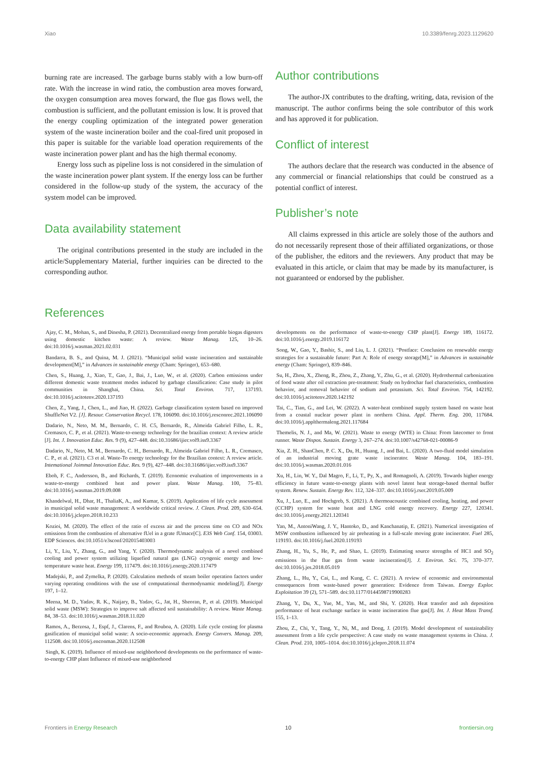Xiao 10.3389/fenrg.2023.1129620
burning rate are increased. The garbage burns stably with a low burn-off rate. With the increase in wind ratio, the combustion area moves forward, the oxygen consumption area moves forward, the flue gas flows well, the combustion is sufficient, and the pollutant emission is low. It is proved that the energy coupling optimization of the integrated power generation system of the waste incineration boiler and the coal-fired unit proposed in this paper is suitable for the variable load operation requirements of the waste incineration power plant and has the high thermal economy.
Energy loss such as pipeline loss is not considered in the simulation of the waste incineration power plant system. If the energy loss can be further considered in the follow-up study of the system, the accuracy of the system model can be improved.
Data availability statement
The original contributions presented in the study are included in the article/Supplementary Material, further inquiries can be directed to the corresponding author.
Author contributions
The author-JX contributes to the drafting, writing, data, revision of the manuscript. The author confirms being the sole contributor of this work and has approved it for publication.
Conflict of interest
The authors declare that the research was conducted in the absence of any commercial or financial relationships that could be construed as a potential conflict of interest.
Publisher’s note
All claims expressed in this article are solely those of the authors and do not necessarily represent those of their affiliated organizations, or those of the publisher, the editors and the reviewers. Any product that may be evaluated in this article, or claim that may be made by its manufacturer, is not guaranteed or endorsed by the publisher.
References
Ajay, C. M., Mohan, S., and Dinesha, P. (2021). Decentralized energy from portable biogas digesters using domestic kitchen waste: A review. Waste Manag. 125, 10–26. doi:10.1016/j.wasman.2021.02.031
Bandarra, B. S., and Quina, M. J. (2021). “Municipal solid waste incineration and sustainable development[M],” in Advances in sustainable energy (Cham: Springer), 653–680.
Chen, S., Huang, J., Xiao, T., Gao, J., Bai, J., Luo, W., et al. (2020). Carbon emissions under different domestic waste treatment modes induced by garbage classification: Case study in pilot communities in Shanghai, China. Sci. Total Environ. 717, 137193. doi:10.1016/j.scitotenv.2020.137193
Chen, Z., Yang, J., Chen, L., and Jiao, H. (2022). Garbage classification system based on improved ShuffleNet V2. [J]. Resour. Conservation Recycl. 178, 106090. doi:10.1016/j.resconrec.2021.106090
Dadario, N., Neto, M. M., Bernardo, C. H. C5, Bernardo, R., Almeida Gabriel Filho, L. R., Cremasco, C. P., et al. (2021). Waste-to-energy technology for the brazilian context: A review article [J]. Int. J. Innovation Educ. Res. 9 (9), 427–448. doi:10.31686/ijier.vol9.iss9.3367
Dadario, N., Neto, M. M., Bernardo, C. H., Bernardo, R., Almeida Gabriel Filho, L. R., Cremasco, C. P., et al. (2021). C3 et al. Waste-To energy technology for the Brazilian context: A review article. Intemational Joimmal Innovation Educ. Res. 9 (9), 427–448. doi:10.31686/ijier.vol9.iss9.3367
Eboh, F. C., Andersson, B., and Richards, T. (2019). Economic evaluation of improvements in a waste-to-energy combined heat and power plant. Waste Manag. 100, 75–83. doi:10.1016/j.wasman.2019.09.008
Khandelwal, H., Dhar, H., ThaliaK, A., and Kumar, S. (2019). Application of life cycle assessment in municipal solid waste management: A worldwide critical review. J. Clean. Prod. 209, 630–654. doi:10.1016/j.jclepro.2018.10.233
Kozioi, M. (2020). The effect of the ratio of excess air and the process time on CO and NOx emissions from the combustion of alternative fUel in a grate fUmace[C]. E3S Web Conf. 154, 03003. EDP Sciences. doi:10.1051/e3sconf/202015403003
Li, Y., Liu, Y., Zhang, G., and Yang, Y. (2020). Thermodynamic analysis of a novel combined cooling and power system utilizing liquefied natural gas (LNG) cryogenic energy and low-temperature waste heat. Energy 199, 117479. doi:10.1016/j.energy.2020.117479
Madejski, P., and Zymelka, P. (2020). Calculation methods of steam boiler operation factors under varying operating conditions with the use of computational thermodynamic modeling[J]. Energy 197, 1–12.
Meena, M. D., Yadav, R. K., Naijary, B., Yadav, G., Jat, H., Sheoran, P., et al. (2019). Municipal solid waste (MSW): Strategies to improve salt affected soil sustainability: A review. Waste Manag. 84, 38–53. doi:10.1016/j.wasman.2018.11.020
Ramos, A., Berzosa, J., Espf, J., Clarens, F., and Rouboa, A. (2020). Life cycle costing for plasma gasification of municipal solid waste: A socio-economic approach. Energy Convers. Manag. 209, 112508. doi:10.1016/j.enconman.2020.112508
Singh, K. (2019). Influence of mixed-use neighborhood developments on the performance of waste-to-energy CHP plant Influence of mixed-use neighborhood
developments on the performance of waste-to-energy CHP plant[J]. Energy 189, 116172. doi:10.1016/j.energy.2019.116172
Song, W., Gao, Y., Bashir, S., and Liu, L. J. (2021). “Postface: Conclusion on renewable energy strategies for a sustainable future: Part A: Role of energy storage[M],” in Advances in sustainable energy (Cham: Springer), 839–846.
Su, H., Zhou, X., Zheng, R., Zhou, Z., Zhang, Y., Zhu, G., et al. (2020). Hydrothermal carbonization of food waste after oil extraction pre-treatment: Study on hydrochar fuel characteristics, combustion behavior, and removal behavior of sodium and potassium. Sci. Total Environ. 754, 142192. doi:10.1016/j.scitotenv.2020.142192
Tai, C., Tian, G., and Lei, W. (2022). A water-heat combined supply system based on waste heat from a coastal nuclear power plant in northern China. Appl. Therm. Eng. 200, 117684. doi:10.1016/j.applthermaleng.2021.117684
Themelis, N. J., and Ma, W. (2021). Waste to energy (WTE) in China: From latecomer to front runner. Waste Dispos. Sustain. Energy 3, 267–274. doi:10.1007/s42768-021-00086-9
Xia, Z. H., ShanChen, P. C. X., Du, H., Huang, J., and Bai, L. (2020). A two-fluid model simulation of an industrial moving grate waste incinerator. Waste Manag. 104, 183–191. doi:10.1016/j.wasman.2020.01.016
Xu, H., Lin, W. Y., Dal Magro, F., Li, T., Py, X., and Romagnoli, A. (2019). Towards higher energy efficiency in future waste-to-energy plants with novel latent heat storage-based thermal buffer system. Renew. Sustain. Energy Rev. 112, 324–337. doi:10.1016/j.rser.2019.05.009
Xu, J., Luo, E., and Hochgreb, S. (2021). A thermoacoustic combined cooling, heating, and power (CCHP) system for waste heat and LNG cold energy recovery. Energy 227, 120341. doi:10.1016/j.energy.2021.120341
Yan, M., AntoniWang, J. Y., Hantoko, D., and Kanchanatip, E. (2021). Numerical investigation of MSW combustion influenced by air preheating in a full-scale moving grate incinerator. Fuel 285, 119193. doi:10.1016/j.fuel.2020.119193
Zhang, H., Yu, S., He, P., and Shao, L. (2019). Estimating source strengths of HC1 and SO<sub>2</sub> emissions in the flue gas from waste incineration[J]. J. Environ. Sci. 75, 370–377. doi:10.1016/j.jes.2018.05.019
Zhang, L., Hu, Y., Cai, L., and Kung, C. C. (2021). A review of economic and environmental consequences from waste-based power generation: Evidence from Taiwan. Energy Explor. Exploitation 39 (2), 571–589. doi:10.1177/0144598719900283
Zhang, Y., Du, X., Yue, M., Yan, M., and Shi, Y. (2020). Heat transfer and ash deposition performance of heat exchange surface in waste incineration flue gas[J]. Int. J. Heat Mass Transf. 155, 1–13.
Zhou, Z., Chi, Y., Tang, Y., Ni, M., and Dong, J. (2019). Model development of sustainability assessment from a life cycle perspective: A case study on waste management systems in China. J. Clean. Prod. 210, 1005–1014. doi:10.1016/j.jclepro.2018.11.074
Frontiers in Energy Research 10 frontiersin.org